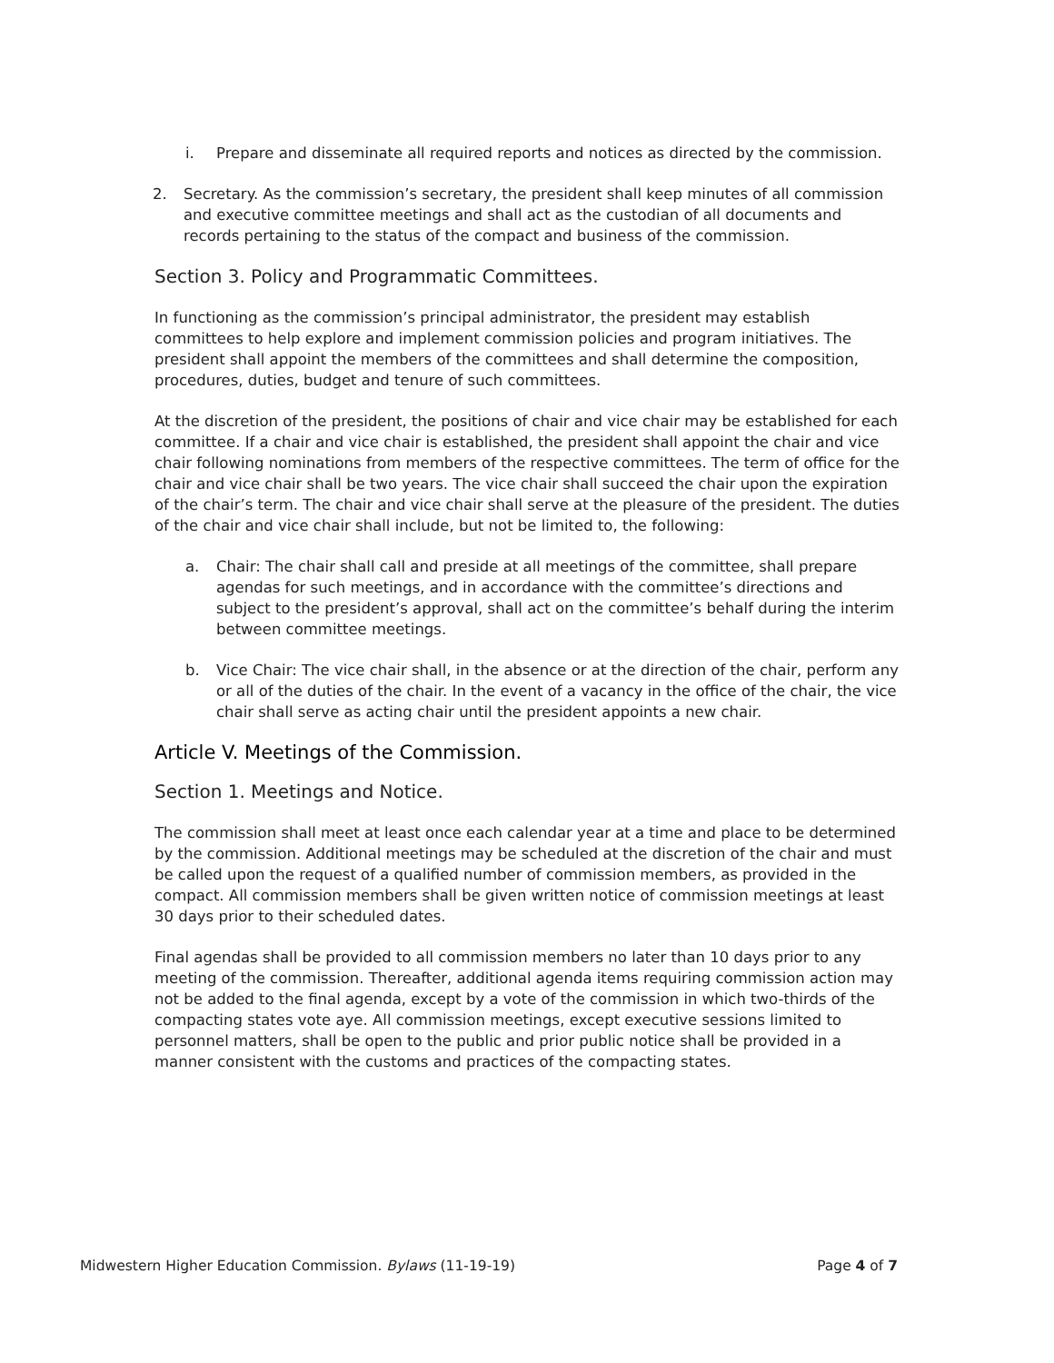i. Prepare and disseminate all required reports and notices as directed by the commission.
2. Secretary. As the commission’s secretary, the president shall keep minutes of all commission and executive committee meetings and shall act as the custodian of all documents and records pertaining to the status of the compact and business of the commission.
Section 3. Policy and Programmatic Committees.
In functioning as the commission’s principal administrator, the president may establish committees to help explore and implement commission policies and program initiatives. The president shall appoint the members of the committees and shall determine the composition, procedures, duties, budget and tenure of such committees.
At the discretion of the president, the positions of chair and vice chair may be established for each committee. If a chair and vice chair is established, the president shall appoint the chair and vice chair following nominations from members of the respective committees. The term of office for the chair and vice chair shall be two years. The vice chair shall succeed the chair upon the expiration of the chair’s term. The chair and vice chair shall serve at the pleasure of the president. The duties of the chair and vice chair shall include, but not be limited to, the following:
a. Chair: The chair shall call and preside at all meetings of the committee, shall prepare agendas for such meetings, and in accordance with the committee’s directions and subject to the president’s approval, shall act on the committee’s behalf during the interim between committee meetings.
b. Vice Chair: The vice chair shall, in the absence or at the direction of the chair, perform any or all of the duties of the chair. In the event of a vacancy in the office of the chair, the vice chair shall serve as acting chair until the president appoints a new chair.
Article V. Meetings of the Commission.
Section 1. Meetings and Notice.
The commission shall meet at least once each calendar year at a time and place to be determined by the commission. Additional meetings may be scheduled at the discretion of the chair and must be called upon the request of a qualified number of commission members, as provided in the compact. All commission members shall be given written notice of commission meetings at least 30 days prior to their scheduled dates.
Final agendas shall be provided to all commission members no later than 10 days prior to any meeting of the commission. Thereafter, additional agenda items requiring commission action may not be added to the final agenda, except by a vote of the commission in which two-thirds of the compacting states vote aye. All commission meetings, except executive sessions limited to personnel matters, shall be open to the public and prior public notice shall be provided in a manner consistent with the customs and practices of the compacting states.
Midwestern Higher Education Commission. Bylaws (11-19-19) Page 4 of 7